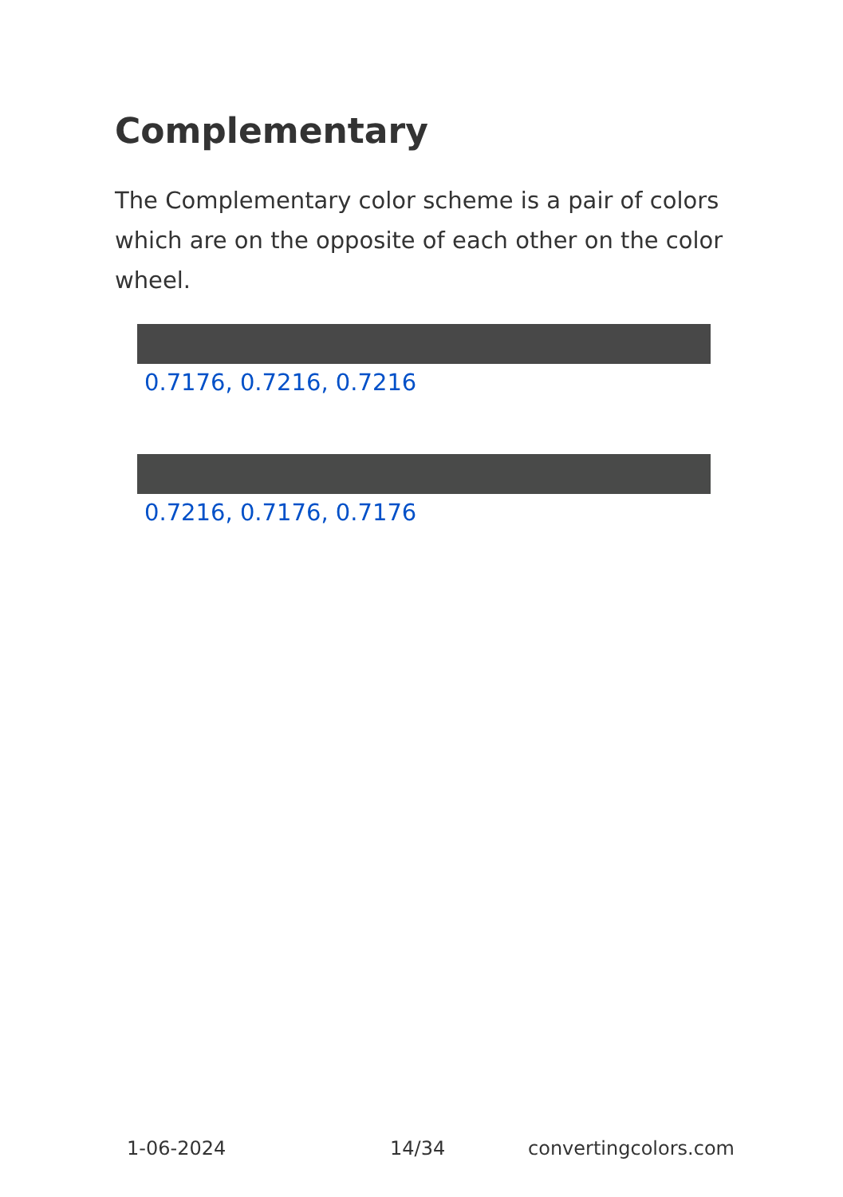Complementary
The Complementary color scheme is a pair of colors which are on the opposite of each other on the color wheel.
0.7176, 0.7216, 0.7216
0.7216, 0.7176, 0.7176
1-06-2024 14/34 convertingcolors.com